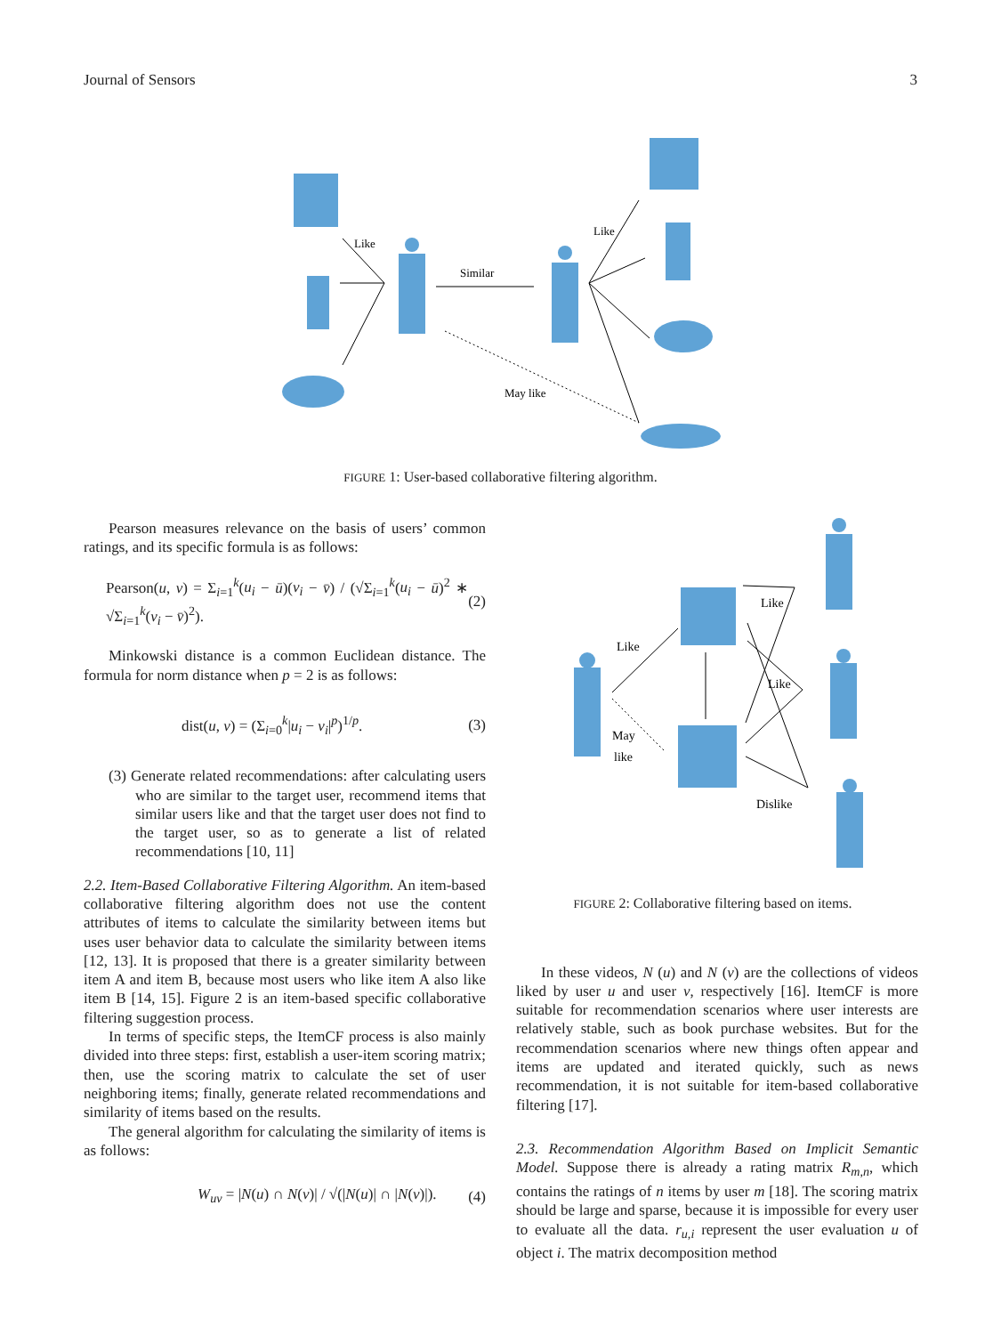Journal of Sensors 3
Like
Similar
Like
May like
FIGURE 1: User-based collaborative filtering algorithm.
Pearson measures relevance on the basis of users’ common ratings, and its specific formula is as follows:
Pearson(u, v) = Σ<sub>i=1</sub><sup>k</sup>(u<sub>i</sub> − ū)(v<sub>i</sub> − v̄) / (√Σ<sub>i=1</sub><sup>k</sup>(u<sub>i</sub> − ū)<sup>2</sup> ∗ √Σ<sub>i=1</sub><sup>k</sup>(v<sub>i</sub> − v̄)<sup>2</sup>). (2)
Minkowski distance is a common Euclidean distance. The formula for norm distance when p = 2 is as follows:
dist(u, v) = (Σ<sub>i=0</sub><sup>k</sup>|u<sub>i</sub> − v<sub>i</sub>|<sup>p</sup>)<sup>1/p</sup>. (3)
(3) Generate related recommendations: after calculating users who are similar to the target user, recommend items that similar users like and that the target user does not find to the target user, so as to generate a list of related recommendations [10, 11]
2.2. Item-Based Collaborative Filtering Algorithm. An item-based collaborative filtering algorithm does not use the content attributes of items to calculate the similarity between items but uses user behavior data to calculate the similarity between items [12, 13]. It is proposed that there is a greater similarity between item A and item B, because most users who like item A also like item B [14, 15]. Figure 2 is an item-based specific collaborative filtering suggestion process.
In terms of specific steps, the ItemCF process is also mainly divided into three steps: first, establish a user-item scoring matrix; then, use the scoring matrix to calculate the set of user neighboring items; finally, generate related recommendations and similarity of items based on the results.
The general algorithm for calculating the similarity of items is as follows:
W<sub>uv</sub> = |N(u) ∩ N(v)| / √(|N(u)| ∩ |N(v)|). (4)
Like
Like
Like
May
like
Dislike
FIGURE 2: Collaborative filtering based on items.
In these videos, N (u) and N (v) are the collections of videos liked by user u and user v, respectively [16]. ItemCF is more suitable for recommendation scenarios where user interests are relatively stable, such as book purchase websites. But for the recommendation scenarios where new things often appear and items are updated and iterated quickly, such as news recommendation, it is not suitable for item-based collaborative filtering [17].
2.3. Recommendation Algorithm Based on Implicit Semantic Model. Suppose there is already a rating matrix R<sub>m,n</sub>, which contains the ratings of n items by user m [18]. The scoring matrix should be large and sparse, because it is impossible for every user to evaluate all the data. r<sub>u,i</sub> represent the user evaluation u of object i. The matrix decomposition method